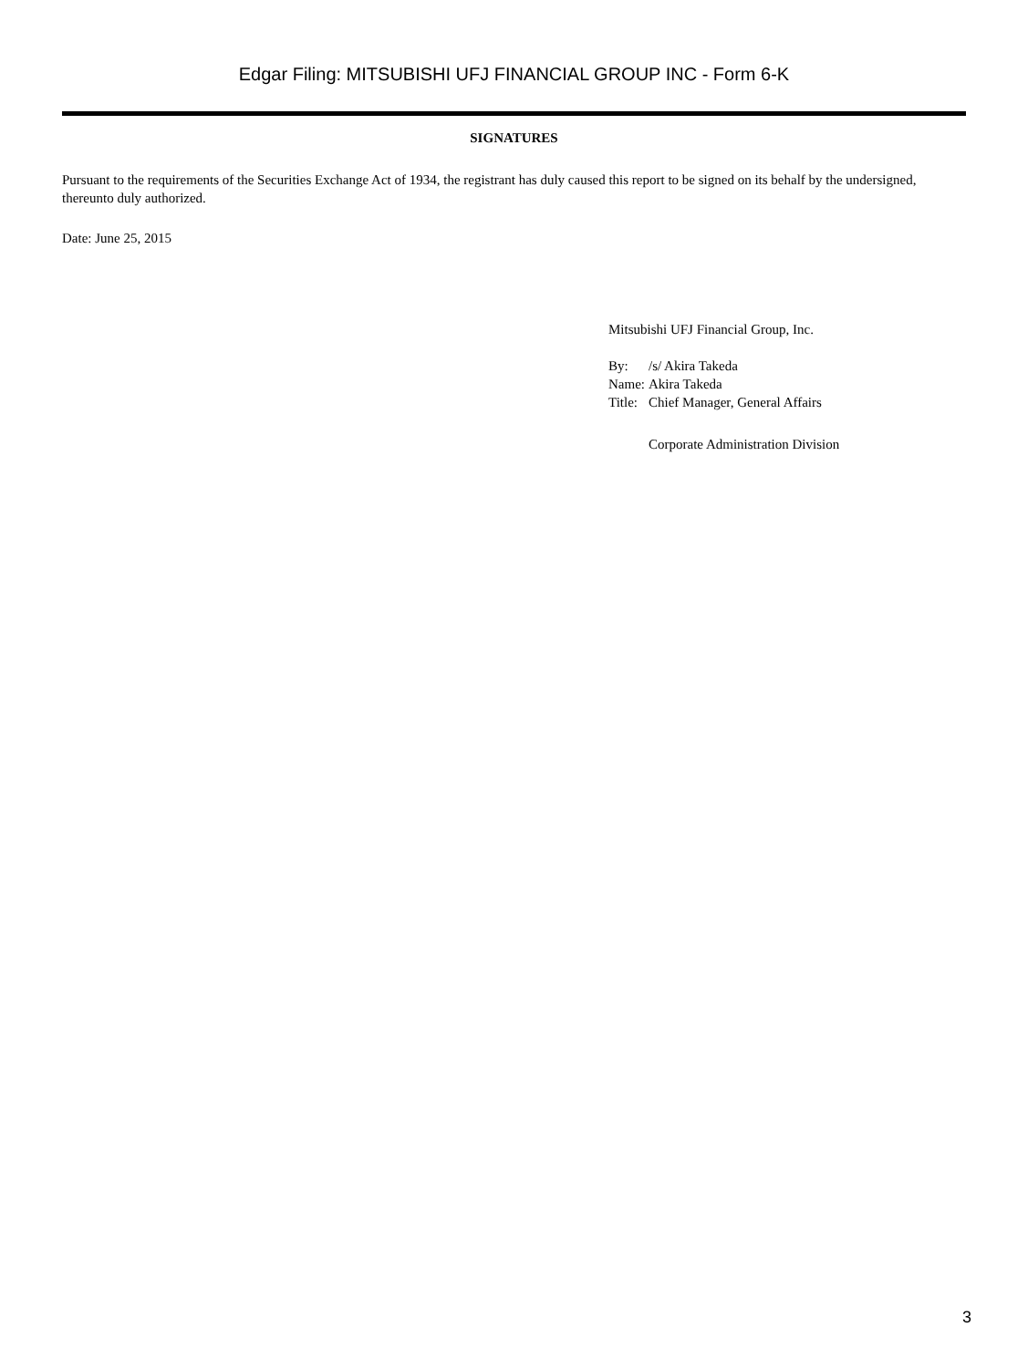Edgar Filing: MITSUBISHI UFJ FINANCIAL GROUP INC - Form 6-K
SIGNATURES
Pursuant to the requirements of the Securities Exchange Act of 1934, the registrant has duly caused this report to be signed on its behalf by the undersigned, thereunto duly authorized.
Date: June 25, 2015
Mitsubishi UFJ Financial Group, Inc.
| By: | /s/ Akira Takeda |
| Name: | Akira Takeda |
| Title: | Chief Manager, General Affairs |
| | Corporate Administration Division |
3